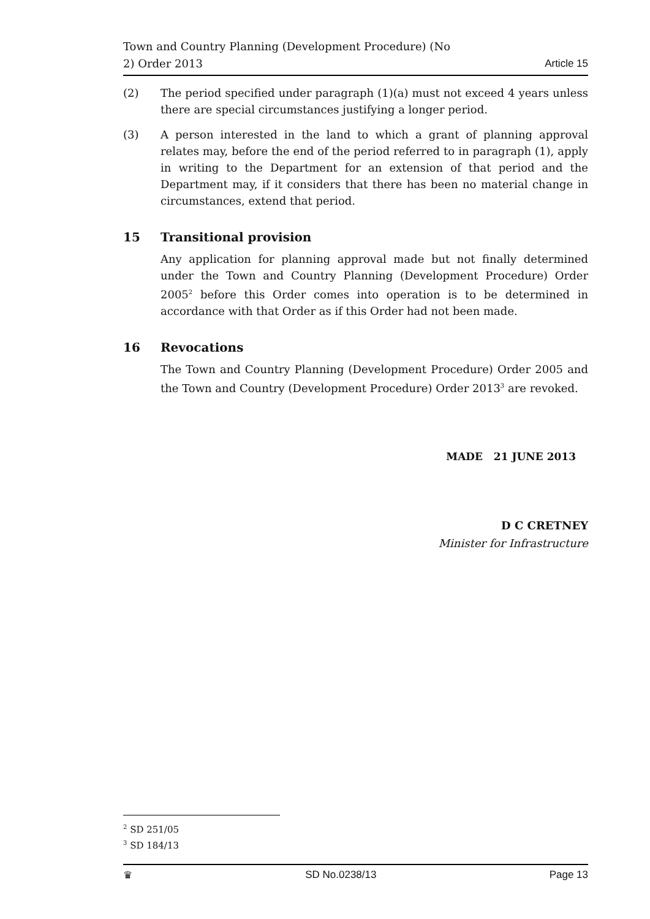Town and Country Planning (Development Procedure) (No
2) Order 2013
Article 15
(2) The period specified under paragraph (1)(a) must not exceed 4 years unless there are special circumstances justifying a longer period.
(3) A person interested in the land to which a grant of planning approval relates may, before the end of the period referred to in paragraph (1), apply in writing to the Department for an extension of that period and the Department may, if it considers that there has been no material change in circumstances, extend that period.
15 Transitional provision
Any application for planning approval made but not finally determined under the Town and Country Planning (Development Procedure) Order 2005<sup>2</sup> before this Order comes into operation is to be determined in accordance with that Order as if this Order had not been made.
16 Revocations
The Town and Country Planning (Development Procedure) Order 2005 and the Town and Country (Development Procedure) Order 2013<sup>3</sup> are revoked.
MADE 21 JUNE 2013
D C CRETNEY
Minister for Infrastructure
<sup>2</sup> SD 251/05
<sup>3</sup> SD 184/13
♛ SD No.0238/13 Page 13